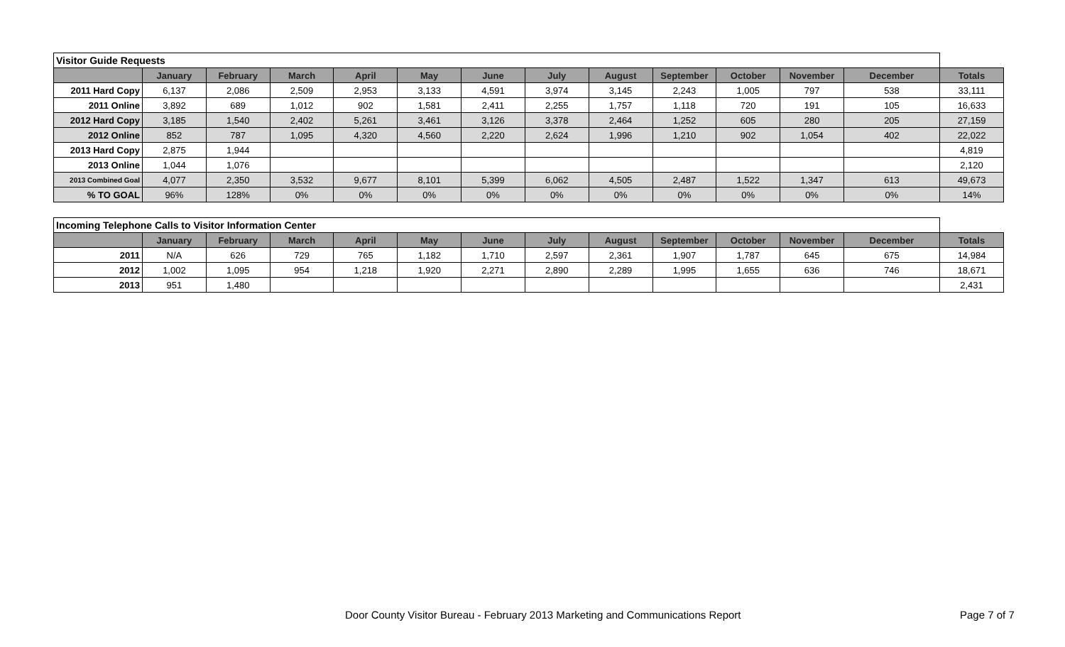| Visitor Guide Requests | | | | | | | | | | | | | |
| | January | February | March | April | May | June | July | August | September | October | November | December | Totals |
| 2011 Hard Copy | 6,137 | 2,086 | 2,509 | 2,953 | 3,133 | 4,591 | 3,974 | 3,145 | 2,243 | 1,005 | 797 | 538 | 33,111 |
| 2011 Online | 3,892 | 689 | 1,012 | 902 | 1,581 | 2,411 | 2,255 | 1,757 | 1,118 | 720 | 191 | 105 | 16,633 |
| 2012 Hard Copy | 3,185 | 1,540 | 2,402 | 5,261 | 3,461 | 3,126 | 3,378 | 2,464 | 1,252 | 605 | 280 | 205 | 27,159 |
| 2012 Online | 852 | 787 | 1,095 | 4,320 | 4,560 | 2,220 | 2,624 | 1,996 | 1,210 | 902 | 1,054 | 402 | 22,022 |
| 2013 Hard Copy | 2,875 | 1,944 | | | | | | | | | | | 4,819 |
| 2013 Online | 1,044 | 1,076 | | | | | | | | | | | 2,120 |
| 2013 Combined Goal | 4,077 | 2,350 | 3,532 | 9,677 | 8,101 | 5,399 | 6,062 | 4,505 | 2,487 | 1,522 | 1,347 | 613 | 49,673 |
| % TO GOAL | 96% | 128% | 0% | 0% | 0% | 0% | 0% | 0% | 0% | 0% | 0% | 0% | 14% |
| Incoming Telephone Calls to Visitor Information Center | | | | | | | | | | | | | |
| | January | February | March | April | May | June | July | August | September | October | November | December | Totals |
| 2011 | N/A | 626 | 729 | 765 | 1,182 | 1,710 | 2,597 | 2,361 | 1,907 | 1,787 | 645 | 675 | 14,984 |
| 2012 | 1,002 | 1,095 | 954 | 1,218 | 1,920 | 2,271 | 2,890 | 2,289 | 1,995 | 1,655 | 636 | 746 | 18,671 |
| 2013 | 951 | 1,480 | | | | | | | | | | | 2,431 |
Door County Visitor Bureau - February 2013 Marketing and Communications Report Page 7 of 7